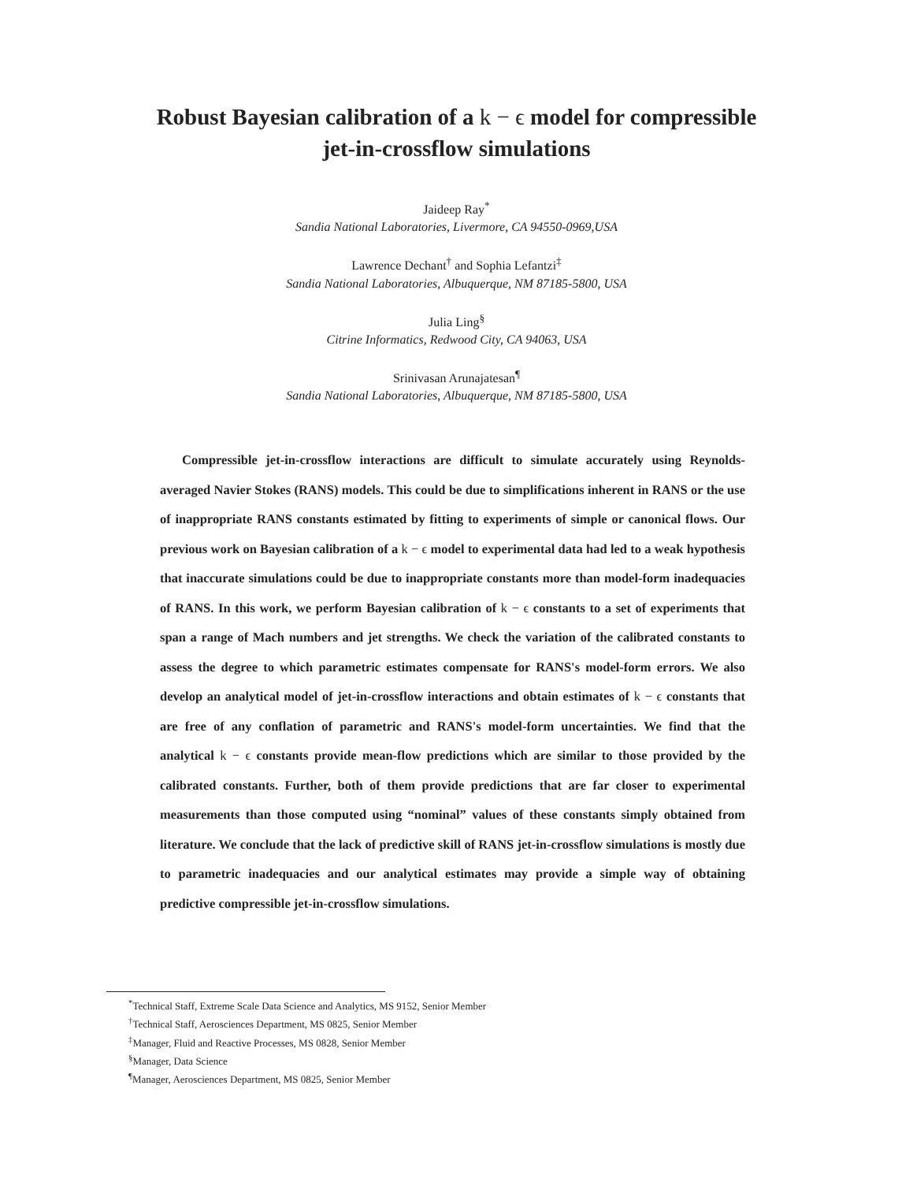Robust Bayesian calibration of a k − ϵ model for compressible
jet-in-crossflow simulations
Jaideep Ray<sup>*</sup>
Sandia National Laboratories, Livermore, CA 94550-0969,USA
Lawrence Dechant<sup>†</sup> and Sophia Lefantzi<sup>‡</sup>
Sandia National Laboratories, Albuquerque, NM 87185-5800, USA
Julia Ling<sup>§</sup>
Citrine Informatics, Redwood City, CA 94063, USA
Srinivasan Arunajatesan<sup>¶</sup>
Sandia National Laboratories, Albuquerque, NM 87185-5800, USA
Compressible jet-in-crossflow interactions are difficult to simulate accurately using Reynolds-averaged Navier Stokes (RANS) models. This could be due to simplifications inherent in RANS or the use of inappropriate RANS constants estimated by fitting to experiments of simple or canonical flows. Our previous work on Bayesian calibration of a k − ϵ model to experimental data had led to a weak hypothesis that inaccurate simulations could be due to inappropriate constants more than model-form inadequacies of RANS. In this work, we perform Bayesian calibration of k − ϵ constants to a set of experiments that span a range of Mach numbers and jet strengths. We check the variation of the calibrated constants to assess the degree to which parametric estimates compensate for RANS's model-form errors. We also develop an analytical model of jet-in-crossflow interactions and obtain estimates of k − ϵ constants that are free of any conflation of parametric and RANS's model-form uncertainties. We find that the analytical k − ϵ constants provide mean-flow predictions which are similar to those provided by the calibrated constants. Further, both of them provide predictions that are far closer to experimental measurements than those computed using “nominal” values of these constants simply obtained from literature. We conclude that the lack of predictive skill of RANS jet-in-crossflow simulations is mostly due to parametric inadequacies and our analytical estimates may provide a simple way of obtaining predictive compressible jet-in-crossflow simulations.
<sup>*</sup> Technical Staff, Extreme Scale Data Science and Analytics, MS 9152, Senior Member
<sup>†</sup> Technical Staff, Aerosciences Department, MS 0825, Senior Member
<sup>‡</sup> Manager, Fluid and Reactive Processes, MS 0828, Senior Member
<sup>§</sup> Manager, Data Science
<sup>¶</sup> Manager, Aerosciences Department, MS 0825, Senior Member